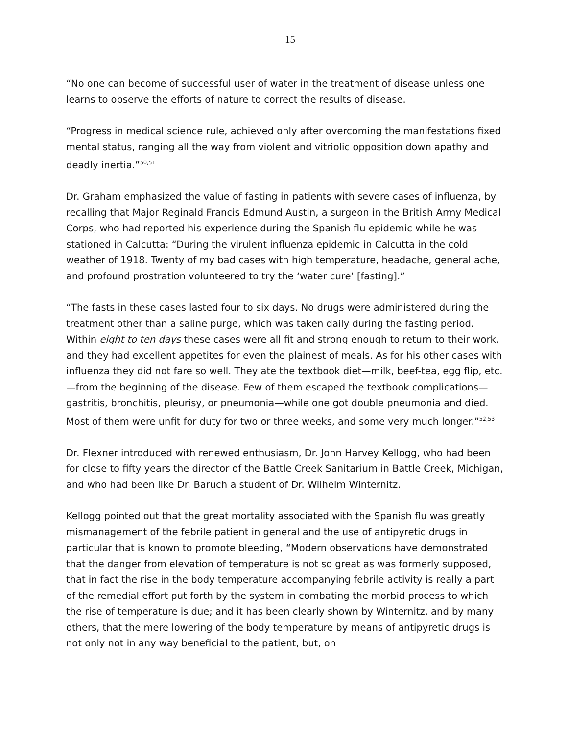15
“No one can become of successful user of water in the treatment of disease unless one learns to observe the efforts of nature to correct the results of disease.
“Progress in medical science rule, achieved only after overcoming the manifestations fixed mental status, ranging all the way from violent and vitriolic opposition down apathy and deadly inertia.”<sup>50,51</sup>
Dr. Graham emphasized the value of fasting in patients with severe cases of influenza, by recalling that Major Reginald Francis Edmund Austin, a surgeon in the British Army Medical Corps, who had reported his experience during the Spanish flu epidemic while he was stationed in Calcutta: “During the virulent influenza epidemic in Calcutta in the cold weather of 1918. Twenty of my bad cases with high temperature, headache, general ache, and profound prostration volunteered to try the ‘water cure’ [fasting].”
“The fasts in these cases lasted four to six days. No drugs were administered during the treatment other than a saline purge, which was taken daily during the fasting period. Within eight to ten days these cases were all fit and strong enough to return to their work, and they had excellent appetites for even the plainest of meals. As for his other cases with influenza they did not fare so well. They ate the textbook diet—milk, beef-tea, egg flip, etc.—from the beginning of the disease. Few of them escaped the textbook complications—gastritis, bronchitis, pleurisy, or pneumonia—while one got double pneumonia and died. Most of them were unfit for duty for two or three weeks, and some very much longer.”<sup>52,53</sup>
Dr. Flexner introduced with renewed enthusiasm, Dr. John Harvey Kellogg, who had been for close to fifty years the director of the Battle Creek Sanitarium in Battle Creek, Michigan, and who had been like Dr. Baruch a student of Dr. Wilhelm Winternitz.
Kellogg pointed out that the great mortality associated with the Spanish flu was greatly mismanagement of the febrile patient in general and the use of antipyretic drugs in particular that is known to promote bleeding, “Modern observations have demonstrated that the danger from elevation of temperature is not so great as was formerly supposed, that in fact the rise in the body temperature accompanying febrile activity is really a part of the remedial effort put forth by the system in combating the morbid process to which the rise of temperature is due; and it has been clearly shown by Winternitz, and by many others, that the mere lowering of the body temperature by means of antipyretic drugs is not only not in any way beneficial to the patient, but, on